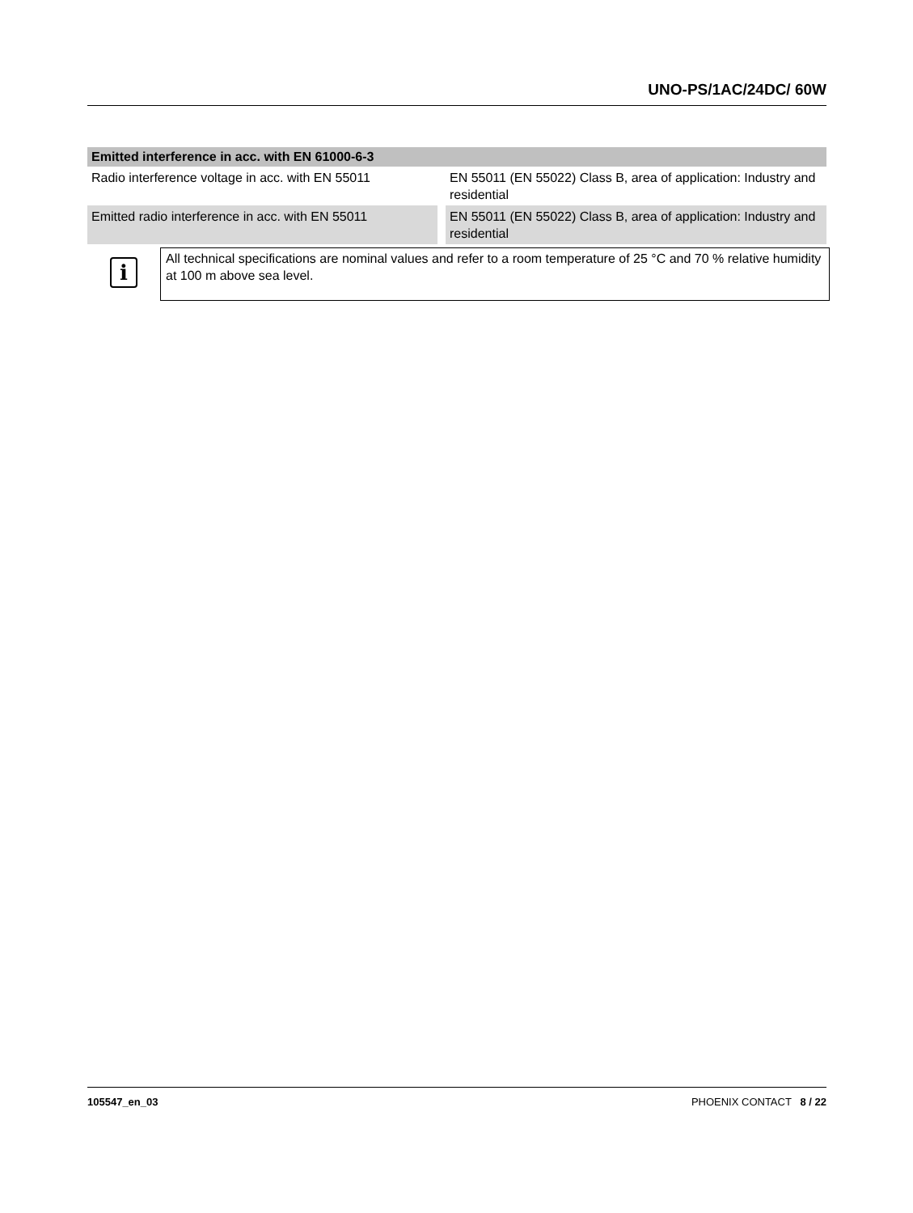UNO-PS/1AC/24DC/ 60W
| Emitted interference in acc. with EN 61000-6-3 | |
| --- | --- |
| Radio interference voltage in acc. with EN 55011 | EN 55011 (EN 55022) Class B, area of application: Industry and residential |
| Emitted radio interference in acc. with EN 55011 | EN 55011 (EN 55022) Class B, area of application: Industry and residential |
i
All technical specifications are nominal values and refer to a room temperature of 25 °C and 70 % relative humidity at 100 m above sea level.
105547_en_03 PHOENIX CONTACT 8 / 22